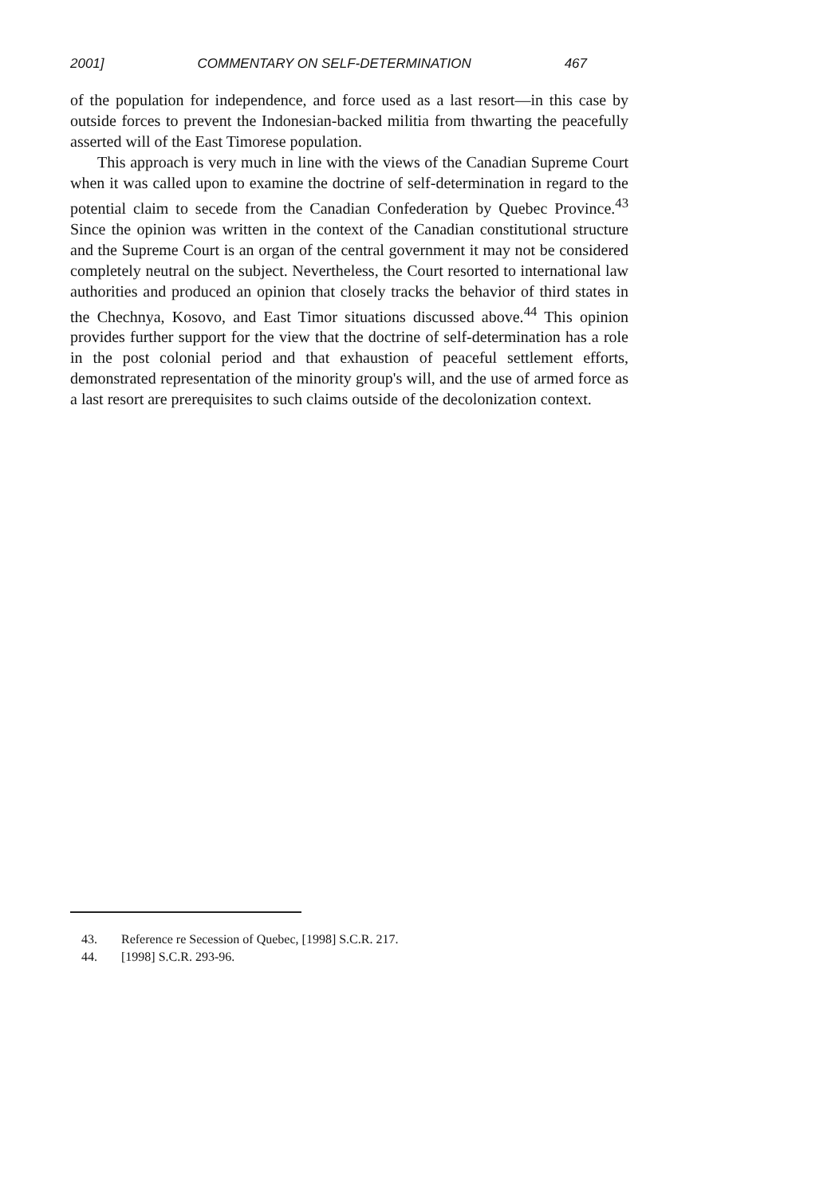2001] COMMENTARY ON SELF-DETERMINATION 467
of the population for independence, and force used as a last resort—in this case by outside forces to prevent the Indonesian-backed militia from thwarting the peacefully asserted will of the East Timorese population.
This approach is very much in line with the views of the Canadian Supreme Court when it was called upon to examine the doctrine of self-determination in regard to the potential claim to secede from the Canadian Confederation by Quebec Province.<sup>43</sup> Since the opinion was written in the context of the Canadian constitutional structure and the Supreme Court is an organ of the central government it may not be considered completely neutral on the subject. Nevertheless, the Court resorted to international law authorities and produced an opinion that closely tracks the behavior of third states in the Chechnya, Kosovo, and East Timor situations discussed above.<sup>44</sup> This opinion provides further support for the view that the doctrine of self-determination has a role in the post colonial period and that exhaustion of peaceful settlement efforts, demonstrated representation of the minority group's will, and the use of armed force as a last resort are prerequisites to such claims outside of the decolonization context.
43. Reference re Secession of Quebec, [1998] S.C.R. 217.
44. [1998] S.C.R. 293-96.